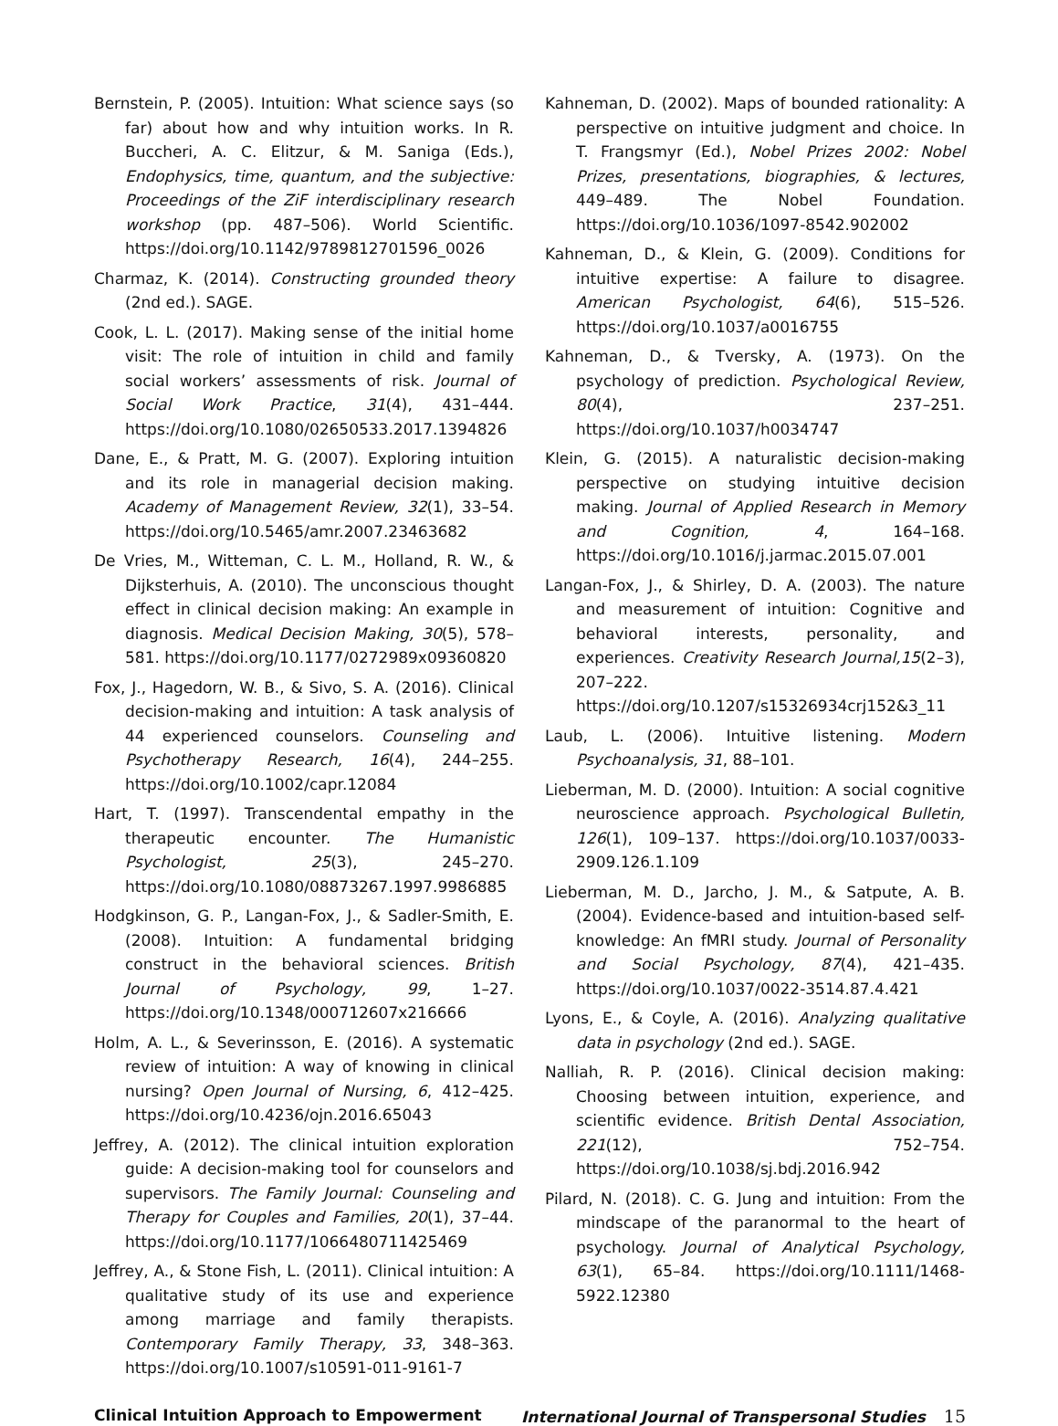Bernstein, P. (2005). Intuition: What science says (so far) about how and why intuition works. In R. Buccheri, A. C. Elitzur, & M. Saniga (Eds.), Endophysics, time, quantum, and the subjective: Proceedings of the ZiF interdisciplinary research workshop (pp. 487–506). World Scientific. https://doi.org/10.1142/9789812701596_0026
Charmaz, K. (2014). Constructing grounded theory (2nd ed.). SAGE.
Cook, L. L. (2017). Making sense of the initial home visit: The role of intuition in child and family social workers’ assessments of risk. Journal of Social Work Practice, 31(4), 431–444. https://doi.org/10.1080/02650533.2017.1394826
Dane, E., & Pratt, M. G. (2007). Exploring intuition and its role in managerial decision making. Academy of Management Review, 32(1), 33–54. https://doi.org/10.5465/amr.2007.23463682
De Vries, M., Witteman, C. L. M., Holland, R. W., & Dijksterhuis, A. (2010). The unconscious thought effect in clinical decision making: An example in diagnosis. Medical Decision Making, 30(5), 578–581. https://doi.org/10.1177/0272989x09360820
Fox, J., Hagedorn, W. B., & Sivo, S. A. (2016). Clinical decision-making and intuition: A task analysis of 44 experienced counselors. Counseling and Psychotherapy Research, 16(4), 244–255. https://doi.org/10.1002/capr.12084
Hart, T. (1997). Transcendental empathy in the therapeutic encounter. The Humanistic Psychologist, 25(3), 245–270. https://doi.org/10.1080/08873267.1997.9986885
Hodgkinson, G. P., Langan-Fox, J., & Sadler-Smith, E. (2008). Intuition: A fundamental bridging construct in the behavioral sciences. British Journal of Psychology, 99, 1–27. https://doi.org/10.1348/000712607x216666
Holm, A. L., & Severinsson, E. (2016). A systematic review of intuition: A way of knowing in clinical nursing? Open Journal of Nursing, 6, 412–425. https://doi.org/10.4236/ojn.2016.65043
Jeffrey, A. (2012). The clinical intuition exploration guide: A decision-making tool for counselors and supervisors. The Family Journal: Counseling and Therapy for Couples and Families, 20(1), 37–44. https://doi.org/10.1177/1066480711425469
Jeffrey, A., & Stone Fish, L. (2011). Clinical intuition: A qualitative study of its use and experience among marriage and family therapists. Contemporary Family Therapy, 33, 348–363. https://doi.org/10.1007/s10591-011-9161-7
Kahneman, D. (2002). Maps of bounded rationality: A perspective on intuitive judgment and choice. In T. Frangsmyr (Ed.), Nobel Prizes 2002: Nobel Prizes, presentations, biographies, & lectures, 449–489. The Nobel Foundation. https://doi.org/10.1036/1097-8542.902002
Kahneman, D., & Klein, G. (2009). Conditions for intuitive expertise: A failure to disagree. American Psychologist, 64(6), 515–526. https://doi.org/10.1037/a0016755
Kahneman, D., & Tversky, A. (1973). On the psychology of prediction. Psychological Review, 80(4), 237–251. https://doi.org/10.1037/h0034747
Klein, G. (2015). A naturalistic decision-making perspective on studying intuitive decision making. Journal of Applied Research in Memory and Cognition, 4, 164–168. https://doi.org/10.1016/j.jarmac.2015.07.001
Langan-Fox, J., & Shirley, D. A. (2003). The nature and measurement of intuition: Cognitive and behavioral interests, personality, and experiences. Creativity Research Journal,15(2–3), 207–222. https://doi.org/10.1207/s15326934crj152&3_11
Laub, L. (2006). Intuitive listening. Modern Psychoanalysis, 31, 88–101.
Lieberman, M. D. (2000). Intuition: A social cognitive neuroscience approach. Psychological Bulletin, 126(1), 109–137. https://doi.org/10.1037/0033-2909.126.1.109
Lieberman, M. D., Jarcho, J. M., & Satpute, A. B. (2004). Evidence-based and intuition-based self-knowledge: An fMRI study. Journal of Personality and Social Psychology, 87(4), 421–435. https://doi.org/10.1037/0022-3514.87.4.421
Lyons, E., & Coyle, A. (2016). Analyzing qualitative data in psychology (2nd ed.). SAGE.
Nalliah, R. P. (2016). Clinical decision making: Choosing between intuition, experience, and scientific evidence. British Dental Association, 221(12), 752–754. https://doi.org/10.1038/sj.bdj.2016.942
Pilard, N. (2018). C. G. Jung and intuition: From the mindscape of the paranormal to the heart of psychology. Journal of Analytical Psychology, 63(1), 65–84. https://doi.org/10.1111/1468-5922.12380
Clinical Intuition Approach to Empowerment International Journal of Transpersonal Studies 15